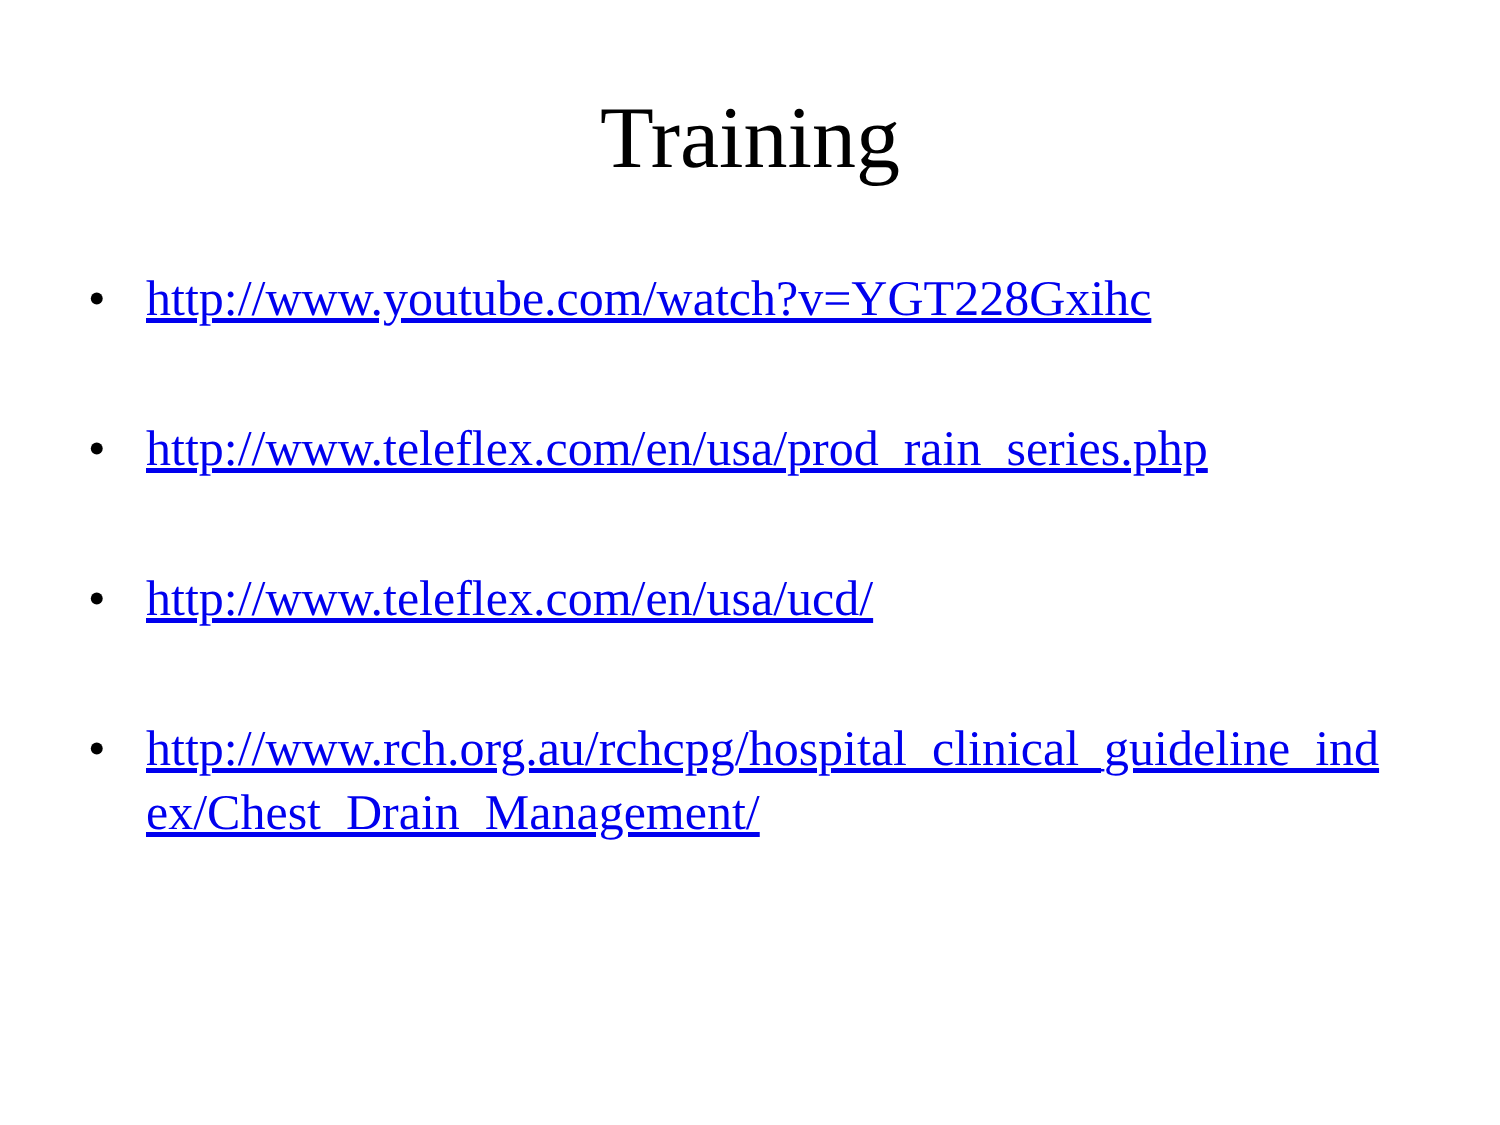Training
• http://www.youtube.com/watch?v=YGT228Gxihc
• http://www.teleflex.com/en/usa/prod_rain_series.php
• http://www.teleflex.com/en/usa/ucd/
• http://www.rch.org.au/rchcpg/hospital_clinical_guideline_index/Chest_Drain_Management/